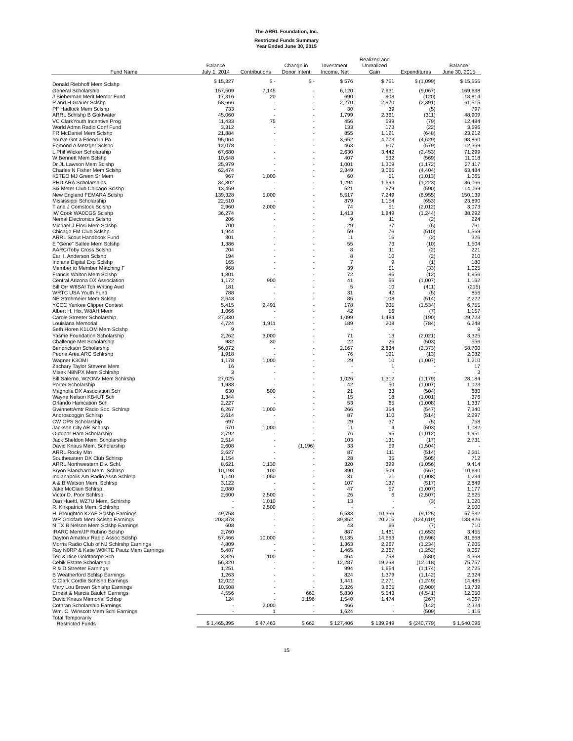The ARRL Foundation, Inc.
Restricted Funds Summary
Year Ended June 30, 2015
| Fund Name | Balance July 1, 2014 | Contributions | Change in Donor Intent | Investment Income, Net | Realized and Unrealized Gain | Expenditures | Balance June 30, 2015 |
| --- | --- | --- | --- | --- | --- | --- | --- |
| Donald Riebhoff Mem Sclshp | $ 15,327 | $ - | $ - | $ 576 | $ 751 | $ (1,099) | $ 15,555 |
| General Scholarship | 157,509 | 7,145 | - | 6,120 | 7,931 | (9,067) | 169,638 |
| J Bieberman Merit Membr Fund | 17,316 | 20 | - | 690 | 908 | (120) | 18,814 |
| P and H Grauer Sclshp | 58,666 | - | - | 2,270 | 2,970 | (2,391) | 61,515 |
| PF Hadlock Mem Sclshp | 733 | - | - | 30 | 39 | (5) | 797 |
| ARRL Schlshp B Goldwater | 45,060 | - | - | 1,799 | 2,361 | (311) | 48,909 |
| VC ClarkYouth Incentive Prog | 11,433 | 75 | - | 456 | 599 | (79) | 12,484 |
| World Admn Radio Conf Fund | 3,312 | - | - | 133 | 173 | (22) | 3,596 |
| FR McDaniel Mem Sclshp | 21,884 | - | - | 855 | 1,121 | (648) | 23,212 |
| You've Got a Friend in PA | 95,064 | - | - | 3,652 | 4,773 | (4,629) | 98,860 |
| Edmond A Metzger Sclshp | 12,078 | - | - | 463 | 607 | (579) | 12,569 |
| L Phil Wicker Scholarship | 67,680 | - | - | 2,630 | 3,442 | (2,453) | 71,299 |
| W Bennett Mem Sclshp | 10,648 | - | - | 407 | 532 | (569) | 11,018 |
| Dr JL Lawson Mem Sclshp | 25,979 | - | - | 1,001 | 1,309 | (1,172) | 27,117 |
| Charles N Fisher Mem Sclshp | 62,474 | - | - | 2,349 | 3,065 | (4,404) | 63,484 |
| K2TEO MJ Green Sr Mem | 967 | 1,000 | - | 60 | 51 | (1,013) | 1,065 |
| PHD ARA Scholarships | 34,302 | - | - | 1,294 | 1,693 | (1,223) | 36,066 |
| Six Meter Club Chicago Sclshp | 13,459 | - | - | 521 | 679 | (590) | 14,069 |
| New England FEMARA Sclshp | 139,328 | 5,000 | - | 5,517 | 7,249 | (6,955) | 150,139 |
| Mississippi Scholarship | 22,510 | - | - | 879 | 1,154 | (653) | 23,890 |
| T and J Comstock Sclshp | 2,960 | 2,000 | - | 74 | 51 | (2,012) | 3,073 |
| IW Cook WA0CGS Sclshp | 36,274 | - | - | 1,413 | 1,849 | (1,244) | 38,292 |
| Nemal Electronics Sclshp | 206 | - | - | 9 | 11 | (2) | 224 |
| Michael J Flosi Mem Sclshp | 700 | - | - | 29 | 37 | (5) | 761 |
| Chicago FM Club Sclshp | 1,944 | - | - | 59 | 76 | (510) | 1,569 |
| ARRL Scout Handbook Fund | 301 | - | - | 11 | 16 | (2) | 326 |
| E "Gene" Sallee Mem Sclshp | 1,386 | - | - | 55 | 73 | (10) | 1,504 |
| AARC/Toby Cross Sclshp | 204 | - | - | 8 | 11 | (2) | 221 |
| Earl I. Anderson Sclshp | 194 | - | - | 8 | 10 | (2) | 210 |
| Indiana Digital Exp Sclshp | 165 | - | - | 7 | 9 | (1) | 180 |
| Member to Member Matching F | 968 | - | - | 39 | 51 | (33) | 1,025 |
| Francis Walton Mem Sclshp | 1,801 | - | - | 72 | 95 | (12) | 1,956 |
| Central Arizona DX Association | 1,172 | 900 | - | 41 | 56 | (1,007) | 1,162 |
| Bill Orr W6SAI Tch Writing Awd | 181 | - | - | 5 | 10 | (411) | (215) |
| WRTC USA Youth Fund | 788 | - | - | 31 | 42 | (5) | 856 |
| NE Strohmeier Mem Sclshp | 2,543 | - | - | 85 | 108 | (514) | 2,222 |
| YCCC Yankee Clipper Contest | 5,415 | 2,491 | - | 178 | 205 | (1,534) | 6,755 |
| Albert H. Hix, W8AH Mem | 1,066 | - | - | 42 | 56 | (7) | 1,157 |
| Carole Streeter Scholarship | 27,330 | - | - | 1,099 | 1,484 | (190) | 29,723 |
| Louisiana Memorial | 4,724 | 1,911 | - | 189 | 208 | (784) | 6,248 |
| Seth Horen K1LOM Mem Sclshp | 9 | - | - | - | - | - | 9 |
| Yasme Foundation Scholarship | 2,262 | 3,000 | - | 71 | 13 | (2,021) | 3,325 |
| Challenge Met Scholarship | 982 | 30 | - | 22 | 25 | (503) | 556 |
| Bendrickson Scholarship | 56,072 | - | - | 2,167 | 2,834 | (2,373) | 58,700 |
| Peoria Area ARC Schlrshp | 1,918 | - | - | 76 | 101 | (13) | 2,082 |
| Wagner K3OMI | 1,178 | 1,000 | - | 29 | 10 | (1,007) | 1,210 |
| Zachary Taylor Stevens Mem | 16 | - | - | - | 1 | - | 17 |
| Misek N8NPX Mem Schlrshp | 3 | - | - | - | - | - | 3 |
| Bill Salerno, W2ONV Mem Schlrshp | 27,025 | - | - | 1,026 | 1,312 | (1,179) | 28,184 |
| Porter Scholarship | 1,938 | - | - | 42 | 50 | (1,007) | 1,023 |
| Magnolia DX Association Sch | 630 | 500 | - | 21 | 33 | (504) | 680 |
| Wayne Nelson KB4UT Sch | 1,344 | - | - | 15 | 18 | (1,001) | 376 |
| Orlando Hamcation Sch | 2,227 | - | - | 53 | 65 | (1,008) | 1,337 |
| GwinnettAmtr Radio Soc. Schlrsp | 6,267 | 1,000 | - | 266 | 354 | (547) | 7,340 |
| Androscoggin Schlrsp | 2,614 | - | - | 87 | 110 | (514) | 2,297 |
| CW OPS Scholarship | 697 | - | - | 29 | 37 | (5) | 758 |
| Jackson City AR Schlrsp | 570 | 1,000 | - | 11 | 4 | (503) | 1,082 |
| Outdoor Ham Scholarship | 2,792 | - | - | 76 | 95 | (1,012) | 1,951 |
| Jack Sheldon Mem. Scholarship | 2,514 | - | - | 103 | 131 | (17) | 2,731 |
| David Knaus Mem. Scholarship | 2,608 | - | (1,196) | 33 | 59 | (1,504) | - |
| ARRL Rocky Mtn | 2,627 | - | - | 87 | 111 | (514) | 2,311 |
| Southeastern DX Club Schlrsp | 1,154 | - | - | 28 | 35 | (505) | 712 |
| ARRL Northwestern Div. Schl. | 8,621 | 1,130 | - | 320 | 399 | (1,056) | 9,414 |
| Bryon Blanchard Mem. Schlrsp | 10,198 | 100 | - | 390 | 509 | (567) | 10,630 |
| Indianapolis Am.Radio Assn Schlrsp | 1,140 | 1,050 | - | 31 | 21 | (1,008) | 1,234 |
| A & B Watson Mem. Schlrsp | 3,122 | - | - | 107 | 137 | (517) | 2,849 |
| Jake McClain Schlrsp. | 2,080 | - | - | 47 | 57 | (1,007) | 1,177 |
| Victor D. Poor Schlrsp. | 2,600 | 2,500 | - | 26 | 6 | (2,507) | 2,625 |
| Dan Huettl, WZ7U Mem. Schlrshp | - | 1,010 | - | 13 | - | (3) | 1,020 |
| R. Kirkpatrick Mem. Schlrshp | - | 2,500 | - | - | - | - | 2,500 |
| H. Broughton K2AE Sclshp Earnings | 49,758 | - | - | 6,533 | 10,366 | (9,125) | 57,532 |
| WR Goldfarb Mem Sclshp Earnings | 203,378 | - | - | 39,852 | 20,215 | (124,619) | 138,826 |
| N TX B Nelson Mem Sclshp Earnings | 608 | - | - | 43 | 66 | (7) | 710 |
| IRARC Mem/JP Rubino Sclshp | 2,760 | - | - | 887 | 1,461 | (1,653) | 3,455 |
| Dayton Amateur Radio Assoc Sclshp | 57,466 | 10,000 | - | 9,135 | 14,663 | (9,596) | 81,668 |
| Morris Radio Club of NJ Schlrshp Earnings | 4,809 | - | - | 1,363 | 2,267 | (1,234) | 7,205 |
| Ray N0RP & Katie W0KTE Pautz Mem Earnings | 5,487 | - | - | 1,465 | 2,367 | (1,252) | 8,067 |
| Ted & Itice Goldthorpe Sch | 3,826 | 100 | - | 464 | 758 | (580) | 4,568 |
| Cebik Estate Scholarship | 56,320 | - | - | 12,287 | 19,268 | (12,118) | 75,757 |
| R & D Streeter Earnings | 1,251 | - | - | 994 | 1,654 | (1,174) | 2,725 |
| B Weatherford Schlsp Earnings | 1,263 | - | - | 824 | 1,379 | (1,142) | 2,324 |
| C Clark Cordle Schlshp Earnings | 12,022 | - | - | 1,441 | 2,271 | (1,249) | 14,485 |
| Mary Lou Brown Schlshp Earnings | 10,508 | - | - | 2,326 | 3,805 | (2,900) | 13,739 |
| Ernest & Marcia Baulch Earnings | 4,556 | - | 662 | 5,830 | 5,543 | (4,541) | 12,050 |
| David Knaus Memorial Schlsp | 124 | - | 1,196 | 1,540 | 1,474 | (267) | 4,067 |
| Cothran Scholarship Earnings | - | 2,000 | - | 466 | - | (142) | 2,324 |
| Wm. C. Winscott Mem Schl Earnings | - | 1 | - | 1,624 | - | (509) | 1,116 |
| Total Temporarily Restricted Funds | $ 1,465,395 | $ 47,463 | $ 662 | $ 127,406 | $ 139,949 | $ (240,779) | $ 1,540,096 |
15